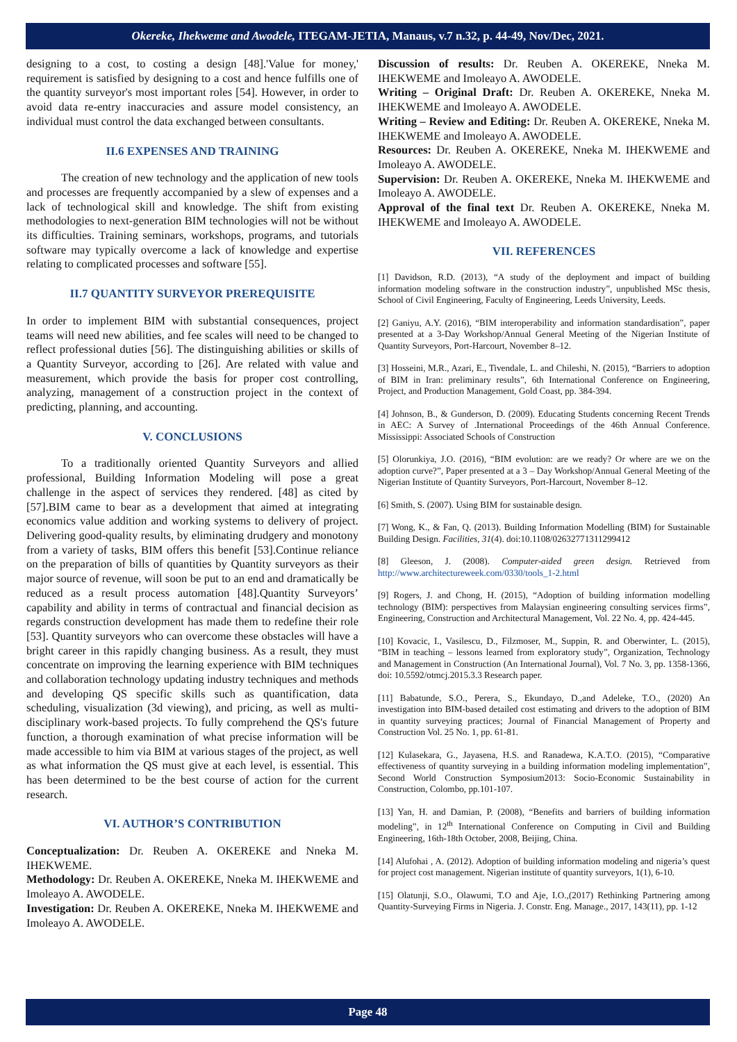Okereke, Ihekweme and Awodele, ITEGAM-JETIA, Manaus, v.7 n.32, p. 44-49, Nov/Dec, 2021.
designing to a cost, to costing a design [48].'Value for money,' requirement is satisfied by designing to a cost and hence fulfills one of the quantity surveyor's most important roles [54]. However, in order to avoid data re-entry inaccuracies and assure model consistency, an individual must control the data exchanged between consultants.
II.6 EXPENSES AND TRAINING
The creation of new technology and the application of new tools and processes are frequently accompanied by a slew of expenses and a lack of technological skill and knowledge. The shift from existing methodologies to next-generation BIM technologies will not be without its difficulties. Training seminars, workshops, programs, and tutorials software may typically overcome a lack of knowledge and expertise relating to complicated processes and software [55].
II.7 QUANTITY SURVEYOR PREREQUISITE
In order to implement BIM with substantial consequences, project teams will need new abilities, and fee scales will need to be changed to reflect professional duties [56]. The distinguishing abilities or skills of a Quantity Surveyor, according to [26]. Are related with value and measurement, which provide the basis for proper cost controlling, analyzing, management of a construction project in the context of predicting, planning, and accounting.
V. CONCLUSIONS
To a traditionally oriented Quantity Surveyors and allied professional, Building Information Modeling will pose a great challenge in the aspect of services they rendered. [48] as cited by [57].BIM came to bear as a development that aimed at integrating economics value addition and working systems to delivery of project. Delivering good-quality results, by eliminating drudgery and monotony from a variety of tasks, BIM offers this benefit [53].Continue reliance on the preparation of bills of quantities by Quantity surveyors as their major source of revenue, will soon be put to an end and dramatically be reduced as a result process automation [48].Quantity Surveyors’ capability and ability in terms of contractual and financial decision as regards construction development has made them to redefine their role [53]. Quantity surveyors who can overcome these obstacles will have a bright career in this rapidly changing business. As a result, they must concentrate on improving the learning experience with BIM techniques and collaboration technology updating industry techniques and methods and developing QS specific skills such as quantification, data scheduling, visualization (3d viewing), and pricing, as well as multi-disciplinary work-based projects. To fully comprehend the QS's future function, a thorough examination of what precise information will be made accessible to him via BIM at various stages of the project, as well as what information the QS must give at each level, is essential. This has been determined to be the best course of action for the current research.
VI. AUTHOR’S CONTRIBUTION
Conceptualization: Dr. Reuben A. OKEREKE and Nneka M. IHEKWEME.
Methodology: Dr. Reuben A. OKEREKE, Nneka M. IHEKWEME and Imoleayo A. AWODELE.
Investigation: Dr. Reuben A. OKEREKE, Nneka M. IHEKWEME and Imoleayo A. AWODELE.
Discussion of results: Dr. Reuben A. OKEREKE, Nneka M. IHEKWEME and Imoleayo A. AWODELE.
Writing – Original Draft: Dr. Reuben A. OKEREKE, Nneka M. IHEKWEME and Imoleayo A. AWODELE.
Writing – Review and Editing: Dr. Reuben A. OKEREKE, Nneka M. IHEKWEME and Imoleayo A. AWODELE.
Resources: Dr. Reuben A. OKEREKE, Nneka M. IHEKWEME and Imoleayo A. AWODELE.
Supervision: Dr. Reuben A. OKEREKE, Nneka M. IHEKWEME and Imoleayo A. AWODELE.
Approval of the final text Dr. Reuben A. OKEREKE, Nneka M. IHEKWEME and Imoleayo A. AWODELE.
VII. REFERENCES
[1] Davidson, R.D. (2013), “A study of the deployment and impact of building information modeling software in the construction industry”, unpublished MSc thesis, School of Civil Engineering, Faculty of Engineering, Leeds University, Leeds.
[2] Ganiyu, A.Y. (2016), “BIM interoperability and information standardisation”, paper presented at a 3-Day Workshop/Annual General Meeting of the Nigerian Institute of Quantity Surveyors, Port-Harcourt, November 8–12.
[3] Hosseini, M.R., Azari, E., Tivendale, L. and Chileshi, N. (2015), “Barriers to adoption of BIM in Iran: preliminary results”, 6th International Conference on Engineering, Project, and Production Management, Gold Coast, pp. 384-394.
[4] Johnson, B., & Gunderson, D. (2009). Educating Students concerning Recent Trends in AEC: A Survey of .International Proceedings of the 46th Annual Conference. Mississippi: Associated Schools of Construction
[5] Olorunkiya, J.O. (2016), “BIM evolution: are we ready? Or where are we on the adoption curve?”, Paper presented at a 3 – Day Workshop/Annual General Meeting of the Nigerian Institute of Quantity Surveyors, Port-Harcourt, November 8–12.
[6] Smith, S. (2007). Using BIM for sustainable design.
[7] Wong, K., & Fan, Q. (2013). Building Information Modelling (BIM) for Sustainable Building Design. Facilities, 31(4). doi:10.1108/02632771311299412
[8] Gleeson, J. (2008). Computer-aided green design. Retrieved from http://www.architectureweek.com/0330/tools_1-2.html
[9] Rogers, J. and Chong, H. (2015), “Adoption of building information modelling technology (BIM): perspectives from Malaysian engineering consulting services firms”, Engineering, Construction and Architectural Management, Vol. 22 No. 4, pp. 424-445.
[10] Kovacic, I., Vasilescu, D., Filzmoser, M., Suppin, R. and Oberwinter, L. (2015), “BIM in teaching – lessons learned from exploratory study”, Organization, Technology and Management in Construction (An International Journal), Vol. 7 No. 3, pp. 1358-1366, doi: 10.5592/otmcj.2015.3.3 Research paper.
[11] Babatunde, S.O., Perera, S., Ekundayo, D.,and Adeleke, T.O., (2020) An investigation into BIM-based detailed cost estimating and drivers to the adoption of BIM in quantity surveying practices; Journal of Financial Management of Property and Construction Vol. 25 No. 1, pp. 61-81.
[12] Kulasekara, G., Jayasena, H.S. and Ranadewa, K.A.T.O. (2015), “Comparative effectiveness of quantity surveying in a building information modeling implementation”, Second World Construction Symposium2013: Socio-Economic Sustainability in Construction, Colombo, pp.101-107.
[13] Yan, H. and Damian, P. (2008), “Benefits and barriers of building information modeling”, in 12<sup>th</sup> International Conference on Computing in Civil and Building Engineering, 16th-18th October, 2008, Beijing, China.
[14] Alufohai , A. (2012). Adoption of building information modeling and nigeria’s quest for project cost management. Nigerian institute of quantity surveyors, 1(1), 6-10.
[15] Olatunji, S.O., Olawumi, T.O and Aje, I.O.,(2017) Rethinking Partnering among Quantity-Surveying Firms in Nigeria. J. Constr. Eng. Manage., 2017, 143(11), pp. 1-12
Page 48